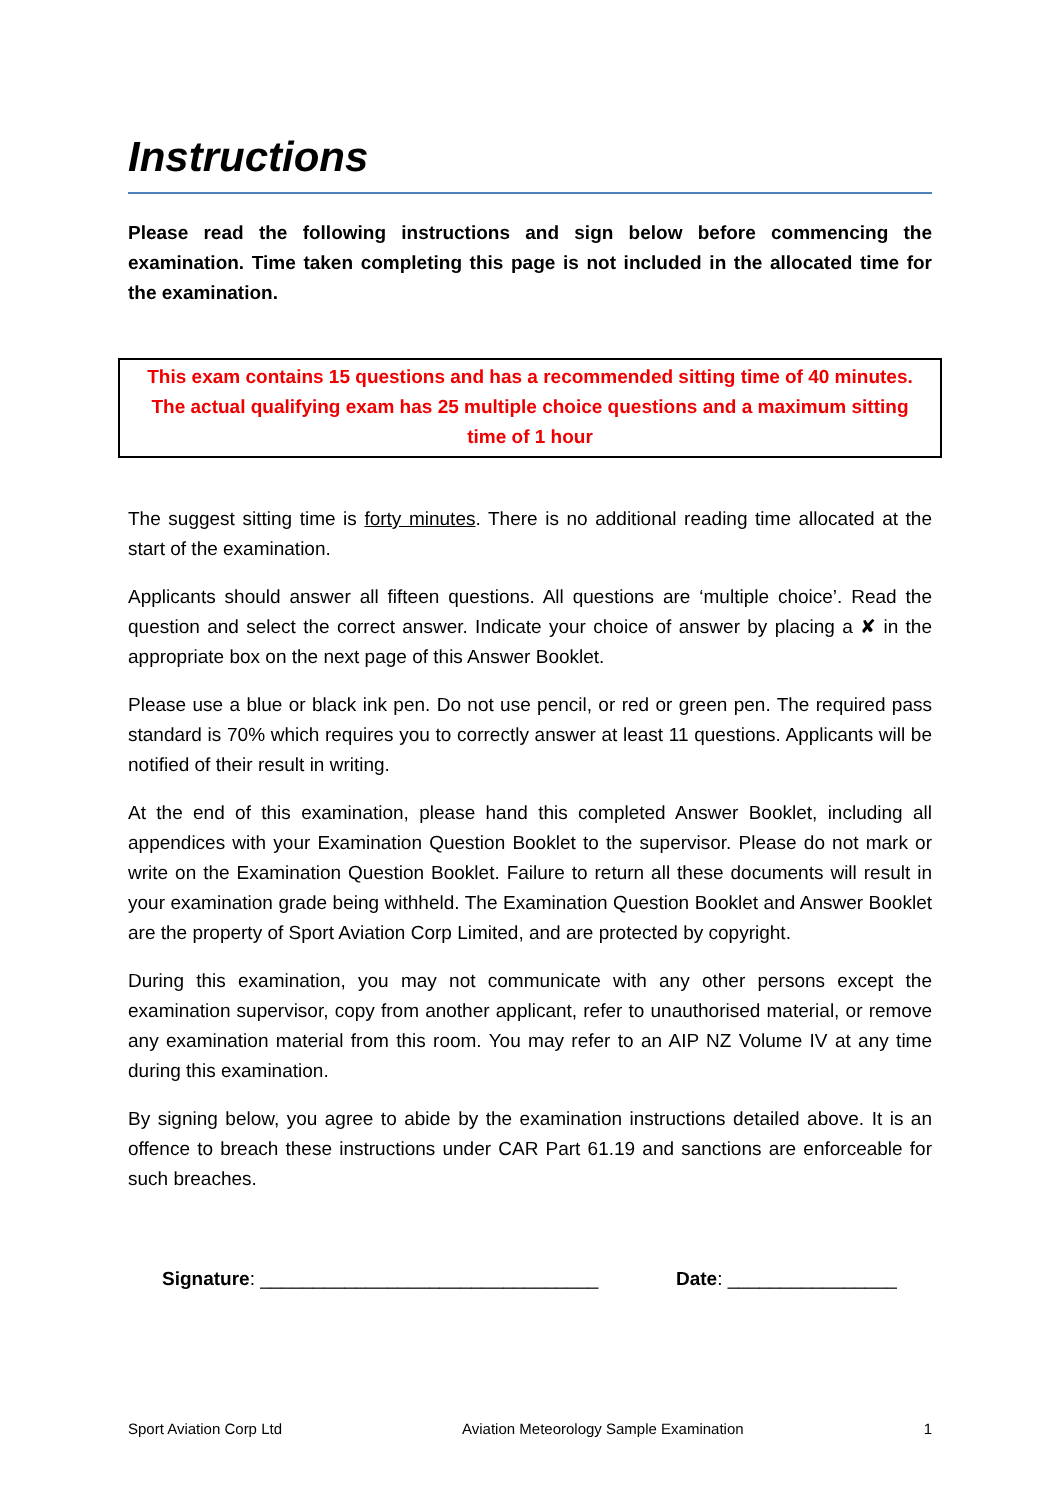Instructions
Please read the following instructions and sign below before commencing the examination. Time taken completing this page is not included in the allocated time for the examination.
This exam contains 15 questions and has a recommended sitting time of 40 minutes. The actual qualifying exam has 25 multiple choice questions and a maximum sitting time of 1 hour
The suggest sitting time is forty minutes. There is no additional reading time allocated at the start of the examination.
Applicants should answer all fifteen questions. All questions are ‘multiple choice’. Read the question and select the correct answer. Indicate your choice of answer by placing a ✘ in the appropriate box on the next page of this Answer Booklet.
Please use a blue or black ink pen. Do not use pencil, or red or green pen. The required pass standard is 70% which requires you to correctly answer at least 11 questions. Applicants will be notified of their result in writing.
At the end of this examination, please hand this completed Answer Booklet, including all appendices with your Examination Question Booklet to the supervisor. Please do not mark or write on the Examination Question Booklet. Failure to return all these documents will result in your examination grade being withheld. The Examination Question Booklet and Answer Booklet are the property of Sport Aviation Corp Limited, and are protected by copyright.
During this examination, you may not communicate with any other persons except the examination supervisor, copy from another applicant, refer to unauthorised material, or remove any examination material from this room. You may refer to an AIP NZ Volume IV at any time during this examination.
By signing below, you agree to abide by the examination instructions detailed above. It is an offence to breach these instructions under CAR Part 61.19 and sanctions are enforceable for such breaches.
Signature: ________________________________ Date: ________________
Sport Aviation Corp Ltd Aviation Meteorology Sample Examination 1